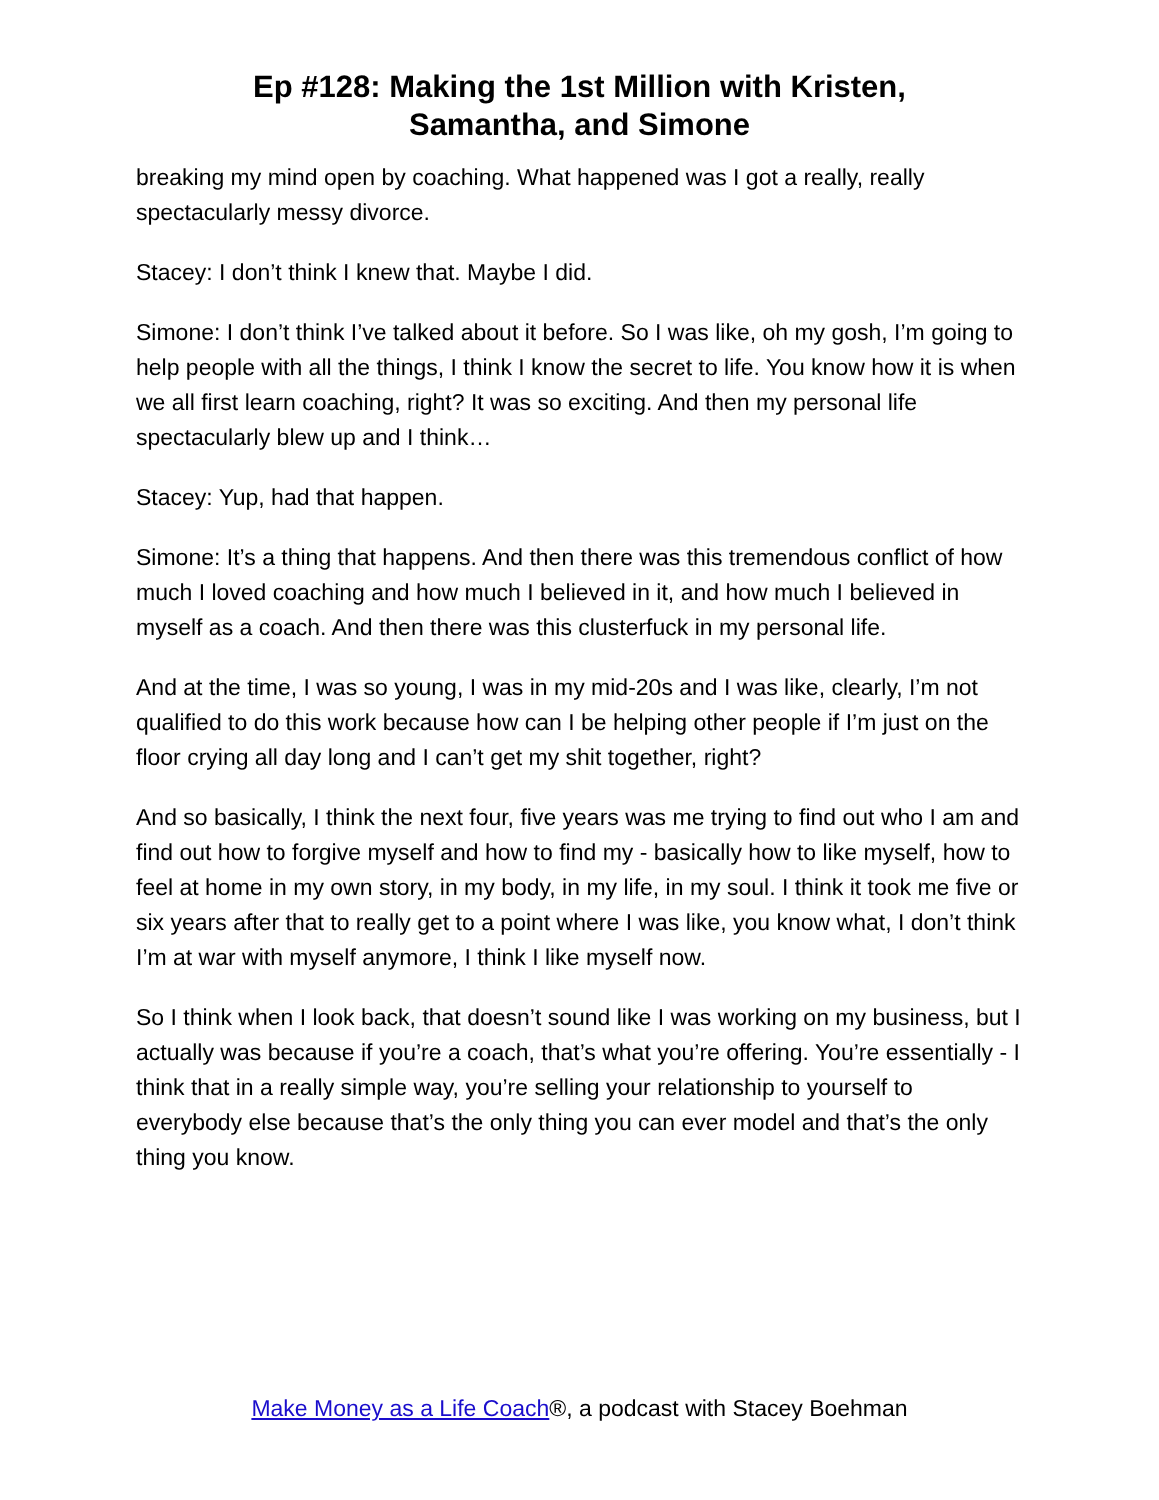Ep #128: Making the 1st Million with Kristen,
Samantha, and Simone
breaking my mind open by coaching. What happened was I got a really, really spectacularly messy divorce.
Stacey: I don’t think I knew that. Maybe I did.
Simone: I don’t think I’ve talked about it before. So I was like, oh my gosh, I’m going to help people with all the things, I think I know the secret to life. You know how it is when we all first learn coaching, right? It was so exciting. And then my personal life spectacularly blew up and I think…
Stacey: Yup, had that happen.
Simone: It’s a thing that happens. And then there was this tremendous conflict of how much I loved coaching and how much I believed in it, and how much I believed in myself as a coach. And then there was this clusterfuck in my personal life.
And at the time, I was so young, I was in my mid-20s and I was like, clearly, I’m not qualified to do this work because how can I be helping other people if I’m just on the floor crying all day long and I can’t get my shit together, right?
And so basically, I think the next four, five years was me trying to find out who I am and find out how to forgive myself and how to find my - basically how to like myself, how to feel at home in my own story, in my body, in my life, in my soul. I think it took me five or six years after that to really get to a point where I was like, you know what, I don’t think I’m at war with myself anymore, I think I like myself now.
So I think when I look back, that doesn’t sound like I was working on my business, but I actually was because if you’re a coach, that’s what you’re offering. You’re essentially - I think that in a really simple way, you’re selling your relationship to yourself to everybody else because that’s the only thing you can ever model and that’s the only thing you know.
Make Money as a Life Coach®, a podcast with Stacey Boehman